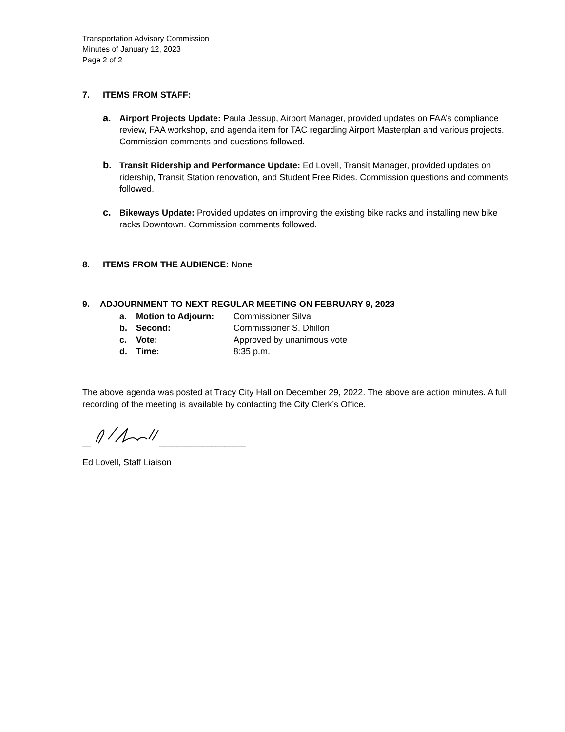Transportation Advisory Commission
Minutes of January 12, 2023
Page 2 of 2
7. ITEMS FROM STAFF:
a. Airport Projects Update: Paula Jessup, Airport Manager, provided updates on FAA’s compliance review, FAA workshop, and agenda item for TAC regarding Airport Masterplan and various projects. Commission comments and questions followed.
b. Transit Ridership and Performance Update: Ed Lovell, Transit Manager, provided updates on ridership, Transit Station renovation, and Student Free Rides. Commission questions and comments followed.
c. Bikeways Update: Provided updates on improving the existing bike racks and installing new bike racks Downtown. Commission comments followed.
8. ITEMS FROM THE AUDIENCE: None
9. ADJOURNMENT TO NEXT REGULAR MEETING ON FEBRUARY 9, 2023
a. Motion to Adjourn: Commissioner Silva
b. Second: Commissioner S. Dhillon
c. Vote: Approved by unanimous vote
d. Time: 8:35 p.m.
The above agenda was posted at Tracy City Hall on December 29, 2022. The above are action minutes. A full recording of the meeting is available by contacting the City Clerk’s Office.
__ ____________________
Ed Lovell, Staff Liaison